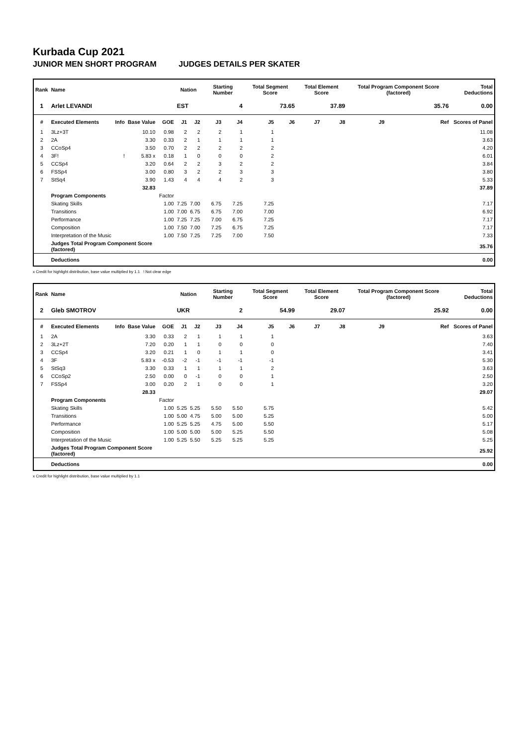Kurbada Cup 2021
JUNIOR MEN SHORT PROGRAM JUDGES DETAILS PER SKATER
| Rank | Name | | | | Nation | | Starting Number | | Total Segment Score | | Total Element Score | | Total Program Component Score (factored) | | | Total Deductions |
| --- | --- | --- | --- | --- | --- | --- | --- | --- | --- | --- | --- | --- | --- | --- | --- | --- |
| 1 | Arlet LEVANDI | | | | EST | | 4 | | 73.65 | | 37.89 | | 35.76 | | | 0.00 |
| # | Executed Elements | Info | Base Value | GOE | J1 | J2 | J3 | J4 | J5 | J6 | J7 | J8 | J9 | | Ref | Scores of Panel |
| 1 | 3Lz+3T | | 10.10 | 0.98 | 2 | 2 | 2 | 1 | 1 | | | | | | | 11.08 |
| 2 | 2A | | 3.30 | 0.33 | 2 | 1 | 1 | 1 | 1 | | | | | | | 3.63 |
| 3 | CCoSp4 | | 3.50 | 0.70 | 2 | 2 | 2 | 2 | 2 | | | | | | | 4.20 |
| 4 | 3F! | ! | 5.83 x | 0.18 | 1 | 0 | 0 | 0 | 2 | | | | | | | 6.01 |
| 5 | CCSp4 | | 3.20 | 0.64 | 2 | 2 | 3 | 2 | 2 | | | | | | | 3.84 |
| 6 | FSSp4 | | 3.00 | 0.80 | 3 | 2 | 2 | 3 | 3 | | | | | | | 3.80 |
| 7 | StSq4 | | 3.90 | 1.43 | 4 | 4 | 4 | 2 | 3 | | | | | | | 5.33 |
| | | | 32.83 | | | | | | | | | | | | | 37.89 |
| | Program Components | | | Factor | | | | | | | | | | | | |
| | Skating Skills | | | 1.00 | 7.25 | 7.00 | 6.75 | 7.25 | 7.25 | | | | | | | 7.17 |
| | Transitions | | | 1.00 | 7.00 | 6.75 | 6.75 | 7.00 | 7.00 | | | | | | | 6.92 |
| | Performance | | | 1.00 | 7.25 | 7.25 | 7.00 | 6.75 | 7.25 | | | | | | | 7.17 |
| | Composition | | | 1.00 | 7.50 | 7.00 | 7.25 | 6.75 | 7.25 | | | | | | | 7.17 |
| | Interpretation of the Music | | | 1.00 | 7.50 | 7.25 | 7.25 | 7.00 | 7.50 | | | | | | | 7.33 |
| | Judges Total Program Component Score (factored) | | | | | | | | | | | | | | | 35.76 |
| | Deductions | | | | | | | | | | | | | | | 0.00 |
x Credit for highlight distribution, base value multiplied by 1.1 ! Not clear edge
| Rank | Name | | | | Nation | | Starting Number | | Total Segment Score | | Total Element Score | | Total Program Component Score (factored) | | | Total Deductions |
| --- | --- | --- | --- | --- | --- | --- | --- | --- | --- | --- | --- | --- | --- | --- | --- | --- |
| 2 | Gleb SMOTROV | | | | UKR | | 2 | | 54.99 | | 29.07 | | 25.92 | | | 0.00 |
| # | Executed Elements | Info | Base Value | GOE | J1 | J2 | J3 | J4 | J5 | J6 | J7 | J8 | J9 | | Ref | Scores of Panel |
| 1 | 2A | | 3.30 | 0.33 | 2 | 1 | 1 | 1 | 1 | | | | | | | 3.63 |
| 2 | 3Lz+2T | | 7.20 | 0.20 | 1 | 1 | 0 | 0 | 0 | | | | | | | 7.40 |
| 3 | CCSp4 | | 3.20 | 0.21 | 1 | 0 | 1 | 1 | 0 | | | | | | | 3.41 |
| 4 | 3F | | 5.83 x | -0.53 | -2 | -1 | -1 | -1 | -1 | | | | | | | 5.30 |
| 5 | StSq3 | | 3.30 | 0.33 | 1 | 1 | 1 | 1 | 2 | | | | | | | 3.63 |
| 6 | CCoSp2 | | 2.50 | 0.00 | 0 | -1 | 0 | 0 | 1 | | | | | | | 2.50 |
| 7 | FSSp4 | | 3.00 | 0.20 | 2 | 1 | 0 | 0 | 1 | | | | | | | 3.20 |
| | | | 28.33 | | | | | | | | | | | | | 29.07 |
| | Program Components | | | Factor | | | | | | | | | | | | |
| | Skating Skills | | | 1.00 | 5.25 | 5.25 | 5.50 | 5.50 | 5.75 | | | | | | | 5.42 |
| | Transitions | | | 1.00 | 5.00 | 4.75 | 5.00 | 5.00 | 5.25 | | | | | | | 5.00 |
| | Performance | | | 1.00 | 5.25 | 5.25 | 4.75 | 5.00 | 5.50 | | | | | | | 5.17 |
| | Composition | | | 1.00 | 5.00 | 5.00 | 5.00 | 5.25 | 5.50 | | | | | | | 5.08 |
| | Interpretation of the Music | | | 1.00 | 5.25 | 5.50 | 5.25 | 5.25 | 5.25 | | | | | | | 5.25 |
| | Judges Total Program Component Score (factored) | | | | | | | | | | | | | | | 25.92 |
| | Deductions | | | | | | | | | | | | | | | 0.00 |
x Credit for highlight distribution, base value multiplied by 1.1